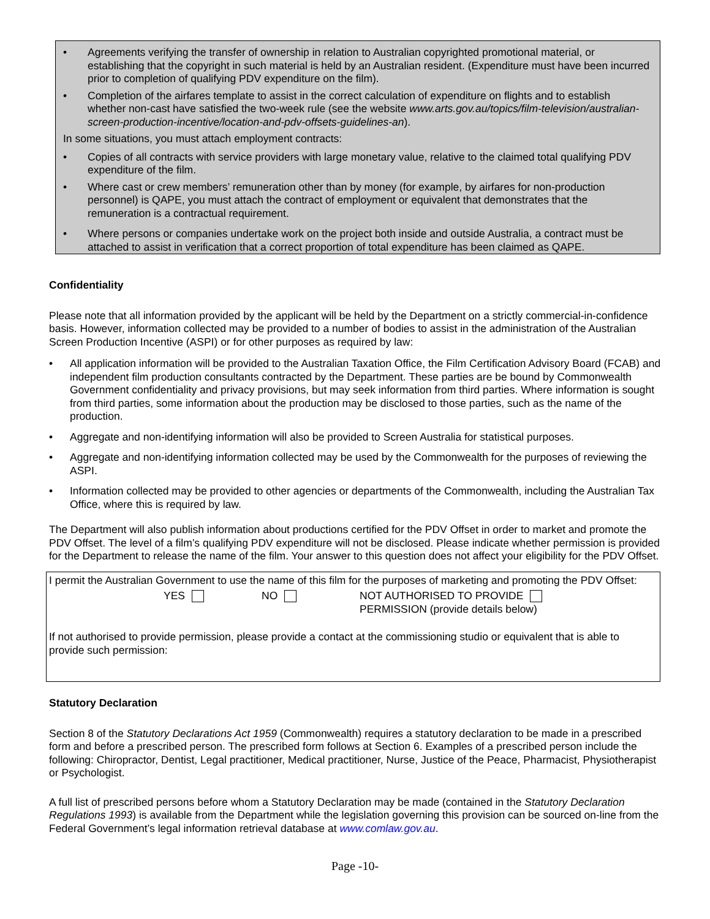Agreements verifying the transfer of ownership in relation to Australian copyrighted promotional material, or establishing that the copyright in such material is held by an Australian resident. (Expenditure must have been incurred prior to completion of qualifying PDV expenditure on the film).
Completion of the airfares template to assist in the correct calculation of expenditure on flights and to establish whether non-cast have satisfied the two-week rule (see the website www.arts.gov.au/topics/film-television/australian-screen-production-incentive/location-and-pdv-offsets-guidelines-an).
In some situations, you must attach employment contracts:
Copies of all contracts with service providers with large monetary value, relative to the claimed total qualifying PDV expenditure of the film.
Where cast or crew members’ remuneration other than by money (for example, by airfares for non-production personnel) is QAPE, you must attach the contract of employment or equivalent that demonstrates that the remuneration is a contractual requirement.
Where persons or companies undertake work on the project both inside and outside Australia, a contract must be attached to assist in verification that a correct proportion of total expenditure has been claimed as QAPE.
Confidentiality
Please note that all information provided by the applicant will be held by the Department on a strictly commercial-in-confidence basis. However, information collected may be provided to a number of bodies to assist in the administration of the Australian Screen Production Incentive (ASPI) or for other purposes as required by law:
All application information will be provided to the Australian Taxation Office, the Film Certification Advisory Board (FCAB) and independent film production consultants contracted by the Department. These parties are be bound by Commonwealth Government confidentiality and privacy provisions, but may seek information from third parties. Where information is sought from third parties, some information about the production may be disclosed to those parties, such as the name of the production.
Aggregate and non-identifying information will also be provided to Screen Australia for statistical purposes.
Aggregate and non-identifying information collected may be used by the Commonwealth for the purposes of reviewing the ASPI.
Information collected may be provided to other agencies or departments of the Commonwealth, including the Australian Tax Office, where this is required by law.
The Department will also publish information about productions certified for the PDV Offset in order to market and promote the PDV Offset. The level of a film’s qualifying PDV expenditure will not be disclosed. Please indicate whether permission is provided for the Department to release the name of the film. Your answer to this question does not affect your eligibility for the PDV Offset.
I permit the Australian Government to use the name of this film for the purposes of marketing and promoting the PDV Offset:
YES NO NOT AUTHORISED TO PROVIDE
PERMISSION (provide details below)
If not authorised to provide permission, please provide a contact at the commissioning studio or equivalent that is able to provide such permission:
Statutory Declaration
Section 8 of the Statutory Declarations Act 1959 (Commonwealth) requires a statutory declaration to be made in a prescribed form and before a prescribed person. The prescribed form follows at Section 6. Examples of a prescribed person include the following: Chiropractor, Dentist, Legal practitioner, Medical practitioner, Nurse, Justice of the Peace, Pharmacist, Physiotherapist or Psychologist.
A full list of prescribed persons before whom a Statutory Declaration may be made (contained in the Statutory Declaration Regulations 1993) is available from the Department while the legislation governing this provision can be sourced on-line from the Federal Government’s legal information retrieval database at www.comlaw.gov.au.
Page -10-